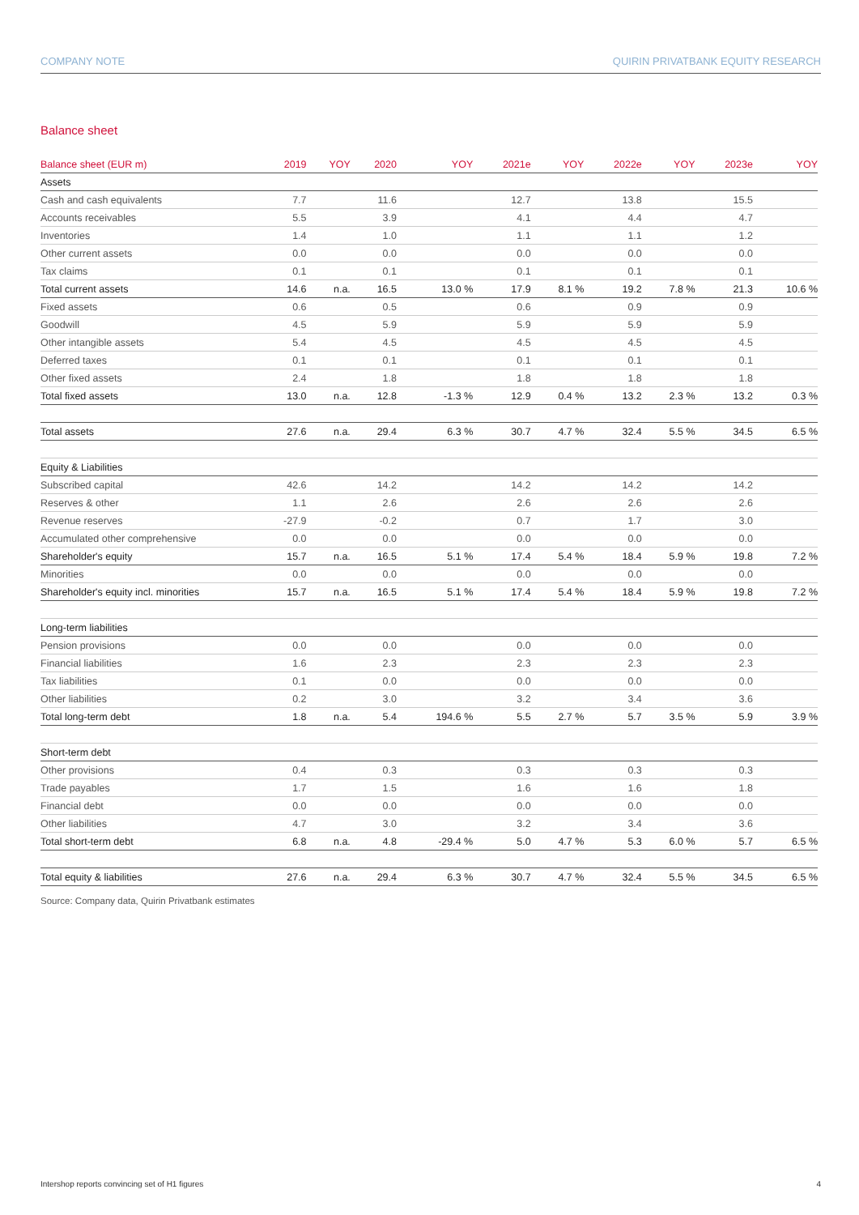COMPANY NOTE QUIRIN PRIVATBANK EQUITY RESEARCH
Balance sheet
| Balance sheet (EUR m) | 2019 | YOY | 2020 | YOY | 2021e | YOY | 2022e | YOY | 2023e | YOY |
| --- | --- | --- | --- | --- | --- | --- | --- | --- | --- | --- |
| Assets | | | | | | | | | | |
| Cash and cash equivalents | 7.7 | | 11.6 | | 12.7 | | 13.8 | | 15.5 | |
| Accounts receivables | 5.5 | | 3.9 | | 4.1 | | 4.4 | | 4.7 | |
| Inventories | 1.4 | | 1.0 | | 1.1 | | 1.1 | | 1.2 | |
| Other current assets | 0.0 | | 0.0 | | 0.0 | | 0.0 | | 0.0 | |
| Tax claims | 0.1 | | 0.1 | | 0.1 | | 0.1 | | 0.1 | |
| Total current assets | 14.6 | n.a. | 16.5 | 13.0 % | 17.9 | 8.1 % | 19.2 | 7.8 % | 21.3 | 10.6 % |
| Fixed assets | 0.6 | | 0.5 | | 0.6 | | 0.9 | | 0.9 | |
| Goodwill | 4.5 | | 5.9 | | 5.9 | | 5.9 | | 5.9 | |
| Other intangible assets | 5.4 | | 4.5 | | 4.5 | | 4.5 | | 4.5 | |
| Deferred taxes | 0.1 | | 0.1 | | 0.1 | | 0.1 | | 0.1 | |
| Other fixed assets | 2.4 | | 1.8 | | 1.8 | | 1.8 | | 1.8 | |
| Total fixed assets | 13.0 | n.a. | 12.8 | -1.3 % | 12.9 | 0.4 % | 13.2 | 2.3 % | 13.2 | 0.3 % |
| Total assets | 27.6 | n.a. | 29.4 | 6.3 % | 30.7 | 4.7 % | 32.4 | 5.5 % | 34.5 | 6.5 % |
| Equity & Liabilities | | | | | | | | | | |
| Subscribed capital | 42.6 | | 14.2 | | 14.2 | | 14.2 | | 14.2 | |
| Reserves & other | 1.1 | | 2.6 | | 2.6 | | 2.6 | | 2.6 | |
| Revenue reserves | -27.9 | | -0.2 | | 0.7 | | 1.7 | | 3.0 | |
| Accumulated other comprehensive | 0.0 | | 0.0 | | 0.0 | | 0.0 | | 0.0 | |
| Shareholder's equity | 15.7 | n.a. | 16.5 | 5.1 % | 17.4 | 5.4 % | 18.4 | 5.9 % | 19.8 | 7.2 % |
| Minorities | 0.0 | | 0.0 | | 0.0 | | 0.0 | | 0.0 | |
| Shareholder's equity incl. minorities | 15.7 | n.a. | 16.5 | 5.1 % | 17.4 | 5.4 % | 18.4 | 5.9 % | 19.8 | 7.2 % |
| Long-term liabilities | | | | | | | | | | |
| Pension provisions | 0.0 | | 0.0 | | 0.0 | | 0.0 | | 0.0 | |
| Financial liabilities | 1.6 | | 2.3 | | 2.3 | | 2.3 | | 2.3 | |
| Tax liabilities | 0.1 | | 0.0 | | 0.0 | | 0.0 | | 0.0 | |
| Other liabilities | 0.2 | | 3.0 | | 3.2 | | 3.4 | | 3.6 | |
| Total long-term debt | 1.8 | n.a. | 5.4 | 194.6 % | 5.5 | 2.7 % | 5.7 | 3.5 % | 5.9 | 3.9 % |
| Short-term debt | | | | | | | | | | |
| Other provisions | 0.4 | | 0.3 | | 0.3 | | 0.3 | | 0.3 | |
| Trade payables | 1.7 | | 1.5 | | 1.6 | | 1.6 | | 1.8 | |
| Financial debt | 0.0 | | 0.0 | | 0.0 | | 0.0 | | 0.0 | |
| Other liabilities | 4.7 | | 3.0 | | 3.2 | | 3.4 | | 3.6 | |
| Total short-term debt | 6.8 | n.a. | 4.8 | -29.4 % | 5.0 | 4.7 % | 5.3 | 6.0 % | 5.7 | 6.5 % |
| Total equity & liabilities | 27.6 | n.a. | 29.4 | 6.3 % | 30.7 | 4.7 % | 32.4 | 5.5 % | 34.5 | 6.5 % |
Source: Company data, Quirin Privatbank estimates
Intershop reports convincing set of H1 figures 4